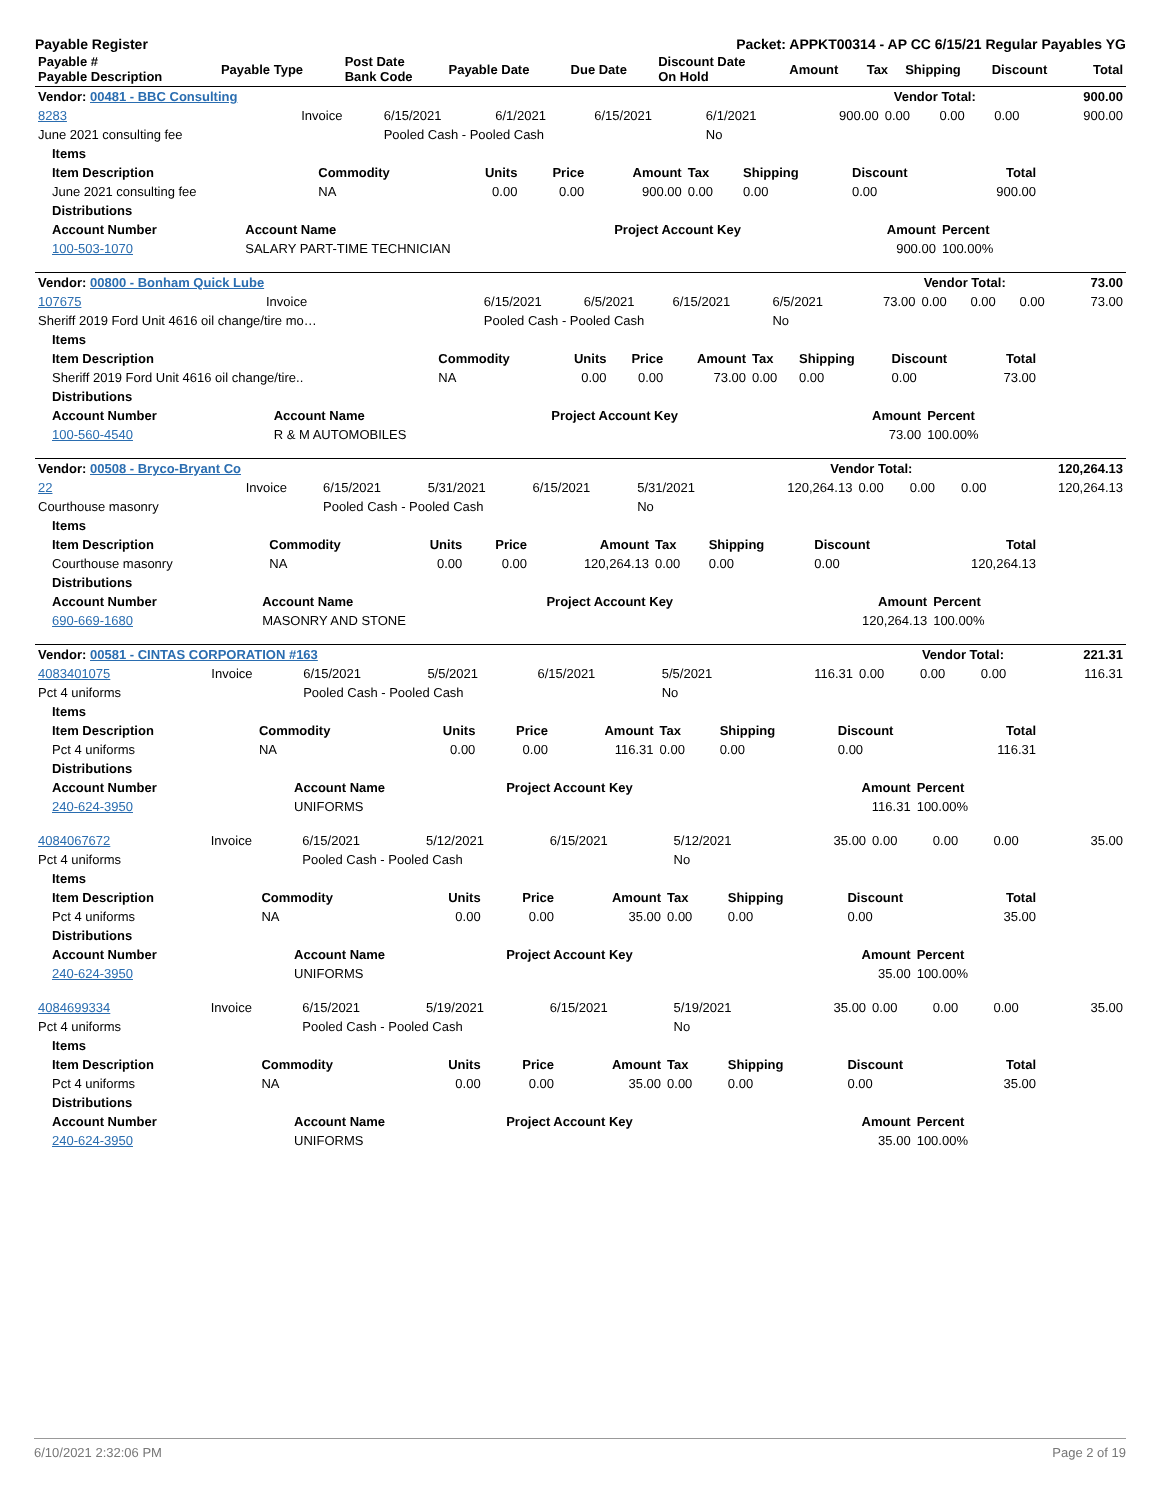Payable Register Packet: APPKT00314 - AP CC 6/15/21 Regular Payables YG
| Payable # Payable Description | Payable Type | Post Date Bank Code | Payable Date | Due Date | Discount Date On Hold | Amount | Tax | Shipping | Discount | Total |
| --- | --- | --- | --- | --- | --- | --- | --- | --- | --- | --- |
| Vendor: 00481 - BBC Consulting | Vendor Total: | 900.00 |
| --- | --- | --- |
| 8283 | Invoice | 6/15/2021 | 6/1/2021 | 6/15/2021 | 6/1/2021 | 900.00 | 0.00 | 0.00 | 0.00 | 900.00 |
| June 2021 consulting fee | | Pooled Cash - Pooled Cash | | | No | | | | | |
| Items | | | | | | | | |
| --- | --- | --- | --- | --- | --- | --- | --- | --- |
| Item Description | Commodity | Units | Price | Amount | Tax | Shipping | Discount | Total |
| June 2021 consulting fee | NA | 0.00 | 0.00 | 900.00 | 0.00 | 0.00 | 0.00 | 900.00 |
| Distributions | | | | |
| --- | --- | --- | --- | --- |
| Account Number | Account Name | Project Account Key | Amount | Percent |
| 100-503-1070 | SALARY PART-TIME TECHNICIAN | | 900.00 | 100.00% |
| Vendor: 00800 - Bonham Quick Lube | Vendor Total: | 73.00 |
| --- | --- | --- |
| 107675 | Invoice | 6/15/2021 | 6/5/2021 | 6/15/2021 | 6/5/2021 | 73.00 | 0.00 | 0.00 | 0.00 | 73.00 |
| Sheriff 2019 Ford Unit 4616 oil change/tire mo… | | Pooled Cash - Pooled Cash | | | No | | | | | |
| Items | | | | | | | | |
| --- | --- | --- | --- | --- | --- | --- | --- | --- |
| Item Description | Commodity | Units | Price | Amount | Tax | Shipping | Discount | Total |
| Sheriff 2019 Ford Unit 4616 oil change/tire.. | NA | 0.00 | 0.00 | 73.00 | 0.00 | 0.00 | 0.00 | 73.00 |
| Distributions | | | | |
| --- | --- | --- | --- | --- |
| Account Number | Account Name | Project Account Key | Amount | Percent |
| 100-560-4540 | R & M AUTOMOBILES | | 73.00 | 100.00% |
| Vendor: 00508 - Bryco-Bryant Co | Vendor Total: | 120,264.13 |
| --- | --- | --- |
| 22 | Invoice | 6/15/2021 | 5/31/2021 | 6/15/2021 | 5/31/2021 | 120,264.13 | 0.00 | 0.00 | 0.00 | 120,264.13 |
| Courthouse masonry | | Pooled Cash - Pooled Cash | | | No | | | | | |
| Items | | | | | | | | |
| --- | --- | --- | --- | --- | --- | --- | --- | --- |
| Item Description | Commodity | Units | Price | Amount | Tax | Shipping | Discount | Total |
| Courthouse masonry | NA | 0.00 | 0.00 | 120,264.13 | 0.00 | 0.00 | 0.00 | 120,264.13 |
| Distributions | | | | |
| --- | --- | --- | --- | --- |
| Account Number | Account Name | Project Account Key | Amount | Percent |
| 690-669-1680 | MASONRY AND STONE | | 120,264.13 | 100.00% |
| Vendor: 00581 - CINTAS CORPORATION #163 | Vendor Total: | 221.31 |
| --- | --- | --- |
| 4083401075 | Invoice | 6/15/2021 | 5/5/2021 | 6/15/2021 | 5/5/2021 | 116.31 | 0.00 | 0.00 | 0.00 | 116.31 |
| Pct 4 uniforms | | Pooled Cash - Pooled Cash | | | No | | | | | |
| Items | | | | | | | | |
| --- | --- | --- | --- | --- | --- | --- | --- | --- |
| Item Description | Commodity | Units | Price | Amount | Tax | Shipping | Discount | Total |
| Pct 4 uniforms | NA | 0.00 | 0.00 | 116.31 | 0.00 | 0.00 | 0.00 | 116.31 |
| Distributions | | | | |
| --- | --- | --- | --- | --- |
| Account Number | Account Name | Project Account Key | Amount | Percent |
| 240-624-3950 | UNIFORMS | | 116.31 | 100.00% |
| 4084067672 | Invoice | 6/15/2021 | 5/12/2021 | 6/15/2021 | 5/12/2021 | 35.00 | 0.00 | 0.00 | 0.00 | 35.00 |
| Pct 4 uniforms | | Pooled Cash - Pooled Cash | | | No | | | | | |
| Items | | | | | | | | |
| --- | --- | --- | --- | --- | --- | --- | --- | --- |
| Item Description | Commodity | Units | Price | Amount | Tax | Shipping | Discount | Total |
| Pct 4 uniforms | NA | 0.00 | 0.00 | 35.00 | 0.00 | 0.00 | 0.00 | 35.00 |
| Distributions | | | | |
| --- | --- | --- | --- | --- |
| Account Number | Account Name | Project Account Key | Amount | Percent |
| 240-624-3950 | UNIFORMS | | 35.00 | 100.00% |
| 4084699334 | Invoice | 6/15/2021 | 5/19/2021 | 6/15/2021 | 5/19/2021 | 35.00 | 0.00 | 0.00 | 0.00 | 35.00 |
| Pct 4 uniforms | | Pooled Cash - Pooled Cash | | | No | | | | | |
| Items | | | | | | | | |
| --- | --- | --- | --- | --- | --- | --- | --- | --- |
| Item Description | Commodity | Units | Price | Amount | Tax | Shipping | Discount | Total |
| Pct 4 uniforms | NA | 0.00 | 0.00 | 35.00 | 0.00 | 0.00 | 0.00 | 35.00 |
| Distributions | | | | |
| --- | --- | --- | --- | --- |
| Account Number | Account Name | Project Account Key | Amount | Percent |
| 240-624-3950 | UNIFORMS | | 35.00 | 100.00% |
6/10/2021 2:32:06 PM Page 2 of 19